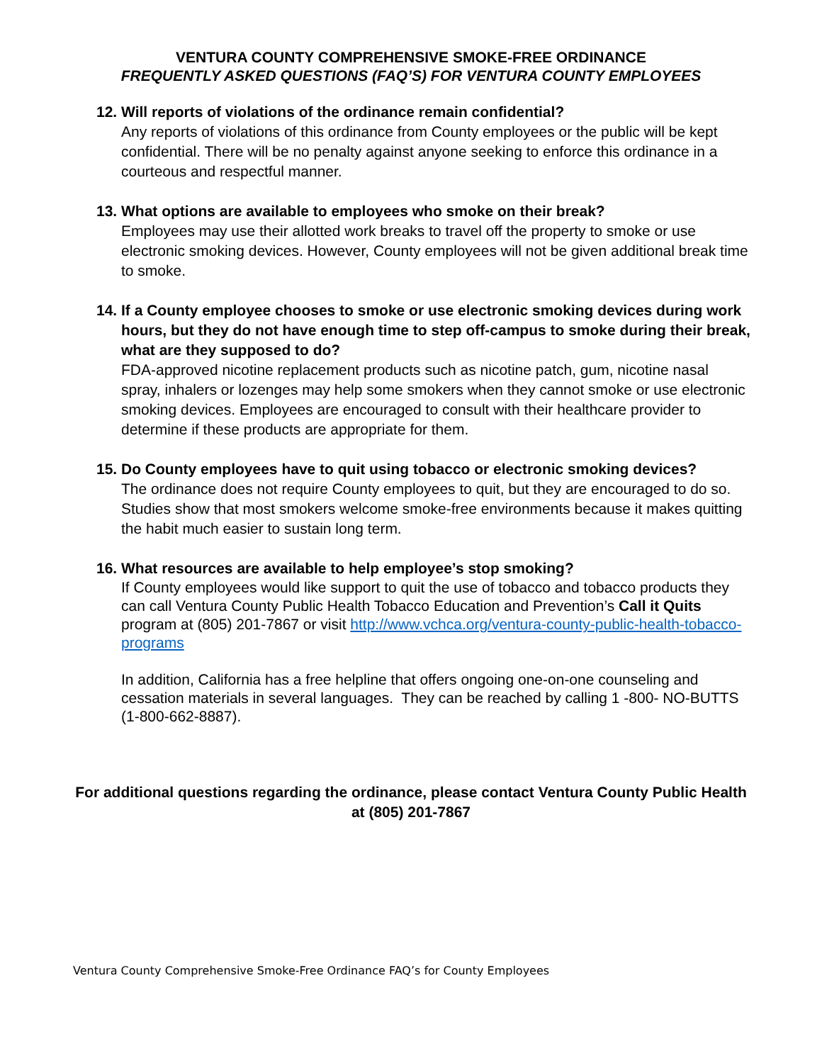VENTURA COUNTY COMPREHENSIVE SMOKE-FREE ORDINANCE
FREQUENTLY ASKED QUESTIONS (FAQ’S) FOR VENTURA COUNTY EMPLOYEES
12. Will reports of violations of the ordinance remain confidential?
Any reports of violations of this ordinance from County employees or the public will be kept confidential. There will be no penalty against anyone seeking to enforce this ordinance in a courteous and respectful manner.
13. What options are available to employees who smoke on their break?
Employees may use their allotted work breaks to travel off the property to smoke or use electronic smoking devices. However, County employees will not be given additional break time to smoke.
14. If a County employee chooses to smoke or use electronic smoking devices during work hours, but they do not have enough time to step off-campus to smoke during their break, what are they supposed to do?
FDA-approved nicotine replacement products such as nicotine patch, gum, nicotine nasal spray, inhalers or lozenges may help some smokers when they cannot smoke or use electronic smoking devices. Employees are encouraged to consult with their healthcare provider to determine if these products are appropriate for them.
15. Do County employees have to quit using tobacco or electronic smoking devices?
The ordinance does not require County employees to quit, but they are encouraged to do so. Studies show that most smokers welcome smoke-free environments because it makes quitting the habit much easier to sustain long term.
16. What resources are available to help employee’s stop smoking?
If County employees would like support to quit the use of tobacco and tobacco products they can call Ventura County Public Health Tobacco Education and Prevention’s Call it Quits program at (805) 201-7867 or visit http://www.vchca.org/ventura-county-public-health-tobacco-programs
In addition, California has a free helpline that offers ongoing one-on-one counseling and cessation materials in several languages. They can be reached by calling 1 -800- NO-BUTTS (1-800-662-8887).
For additional questions regarding the ordinance, please contact Ventura County Public Health at (805) 201-7867
Ventura County Comprehensive Smoke-Free Ordinance FAQ’s for County Employees